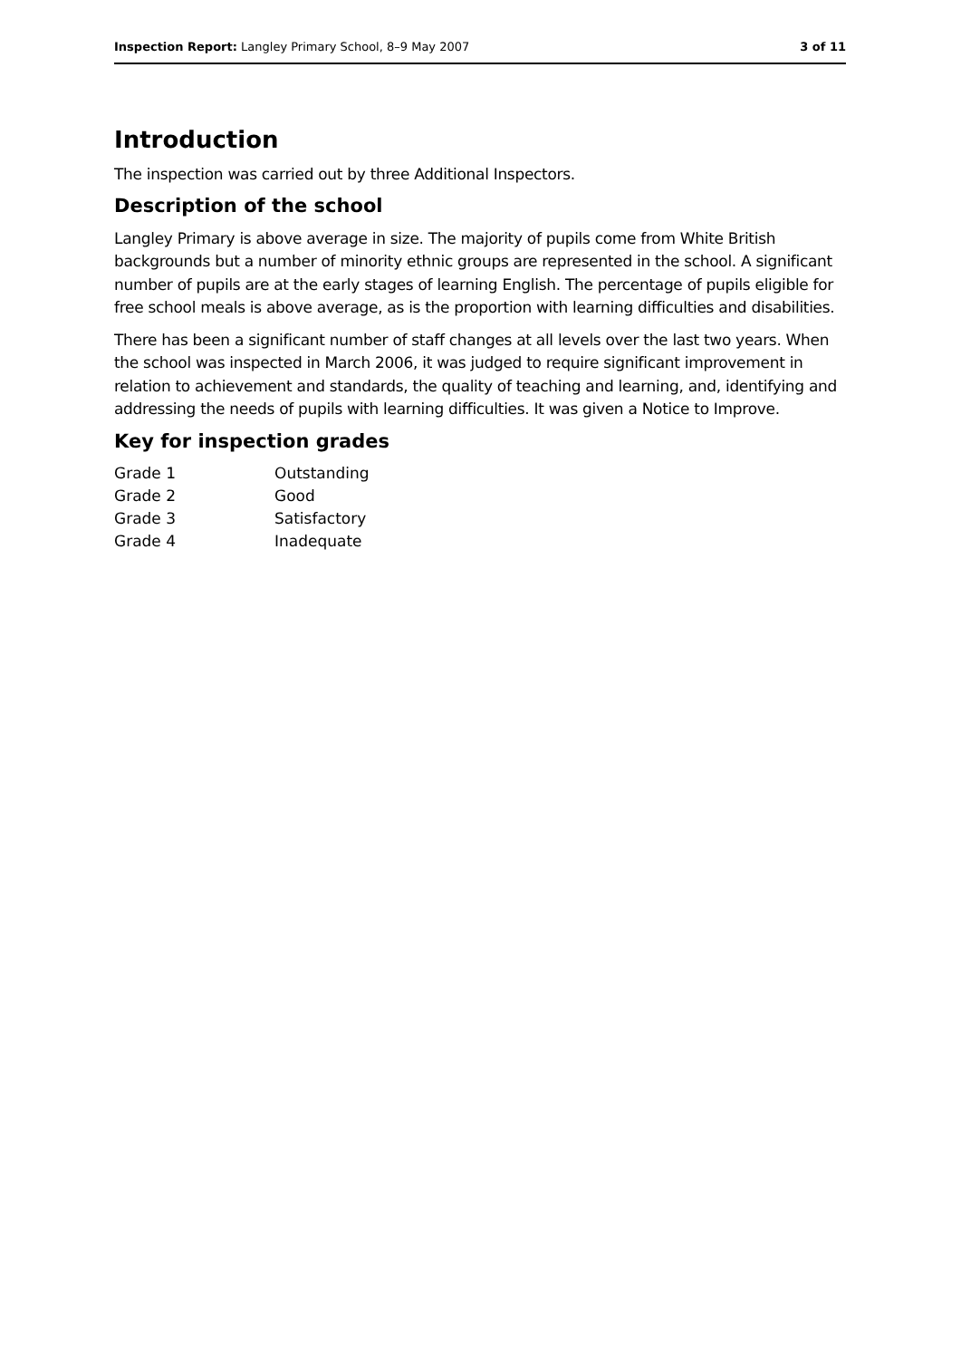Inspection Report: Langley Primary School, 8–9 May 2007 3 of 11
Introduction
The inspection was carried out by three Additional Inspectors.
Description of the school
Langley Primary is above average in size. The majority of pupils come from White British backgrounds but a number of minority ethnic groups are represented in the school. A significant number of pupils are at the early stages of learning English. The percentage of pupils eligible for free school meals is above average, as is the proportion with learning difficulties and disabilities.
There has been a significant number of staff changes at all levels over the last two years. When the school was inspected in March 2006, it was judged to require significant improvement in relation to achievement and standards, the quality of teaching and learning, and, identifying and addressing the needs of pupils with learning difficulties. It was given a Notice to Improve.
Key for inspection grades
| Grade 1 | Outstanding |
| Grade 2 | Good |
| Grade 3 | Satisfactory |
| Grade 4 | Inadequate |